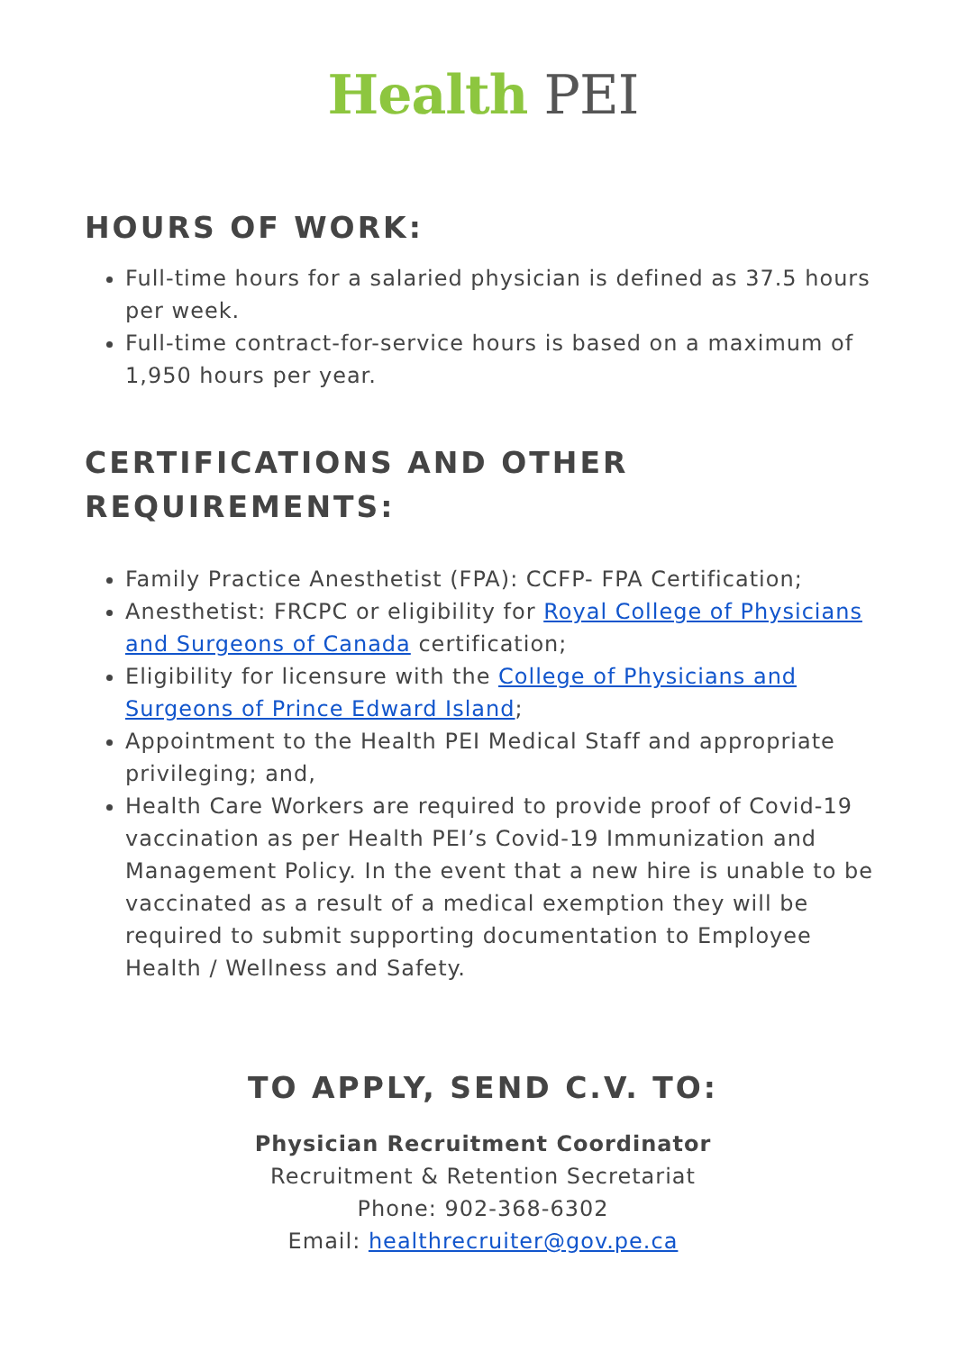Health PEI
HOURS OF WORK:
Full-time hours for a salaried physician is defined as 37.5 hours per week.
Full-time contract-for-service hours is based on a maximum of 1,950 hours per year.
CERTIFICATIONS AND OTHER REQUIREMENTS:
Family Practice Anesthetist (FPA): CCFP- FPA Certification;
Anesthetist: FRCPC or eligibility for Royal College of Physicians and Surgeons of Canada certification;
Eligibility for licensure with the College of Physicians and Surgeons of Prince Edward Island;
Appointment to the Health PEI Medical Staff and appropriate privileging; and,
Health Care Workers are required to provide proof of Covid-19 vaccination as per Health PEI’s Covid-19 Immunization and Management Policy. In the event that a new hire is unable to be vaccinated as a result of a medical exemption they will be required to submit supporting documentation to Employee Health / Wellness and Safety.
TO APPLY, SEND C.V. TO:
Physician Recruitment Coordinator
Recruitment & Retention Secretariat
Phone: 902-368-6302
Email: healthrecruiter@gov.pe.ca